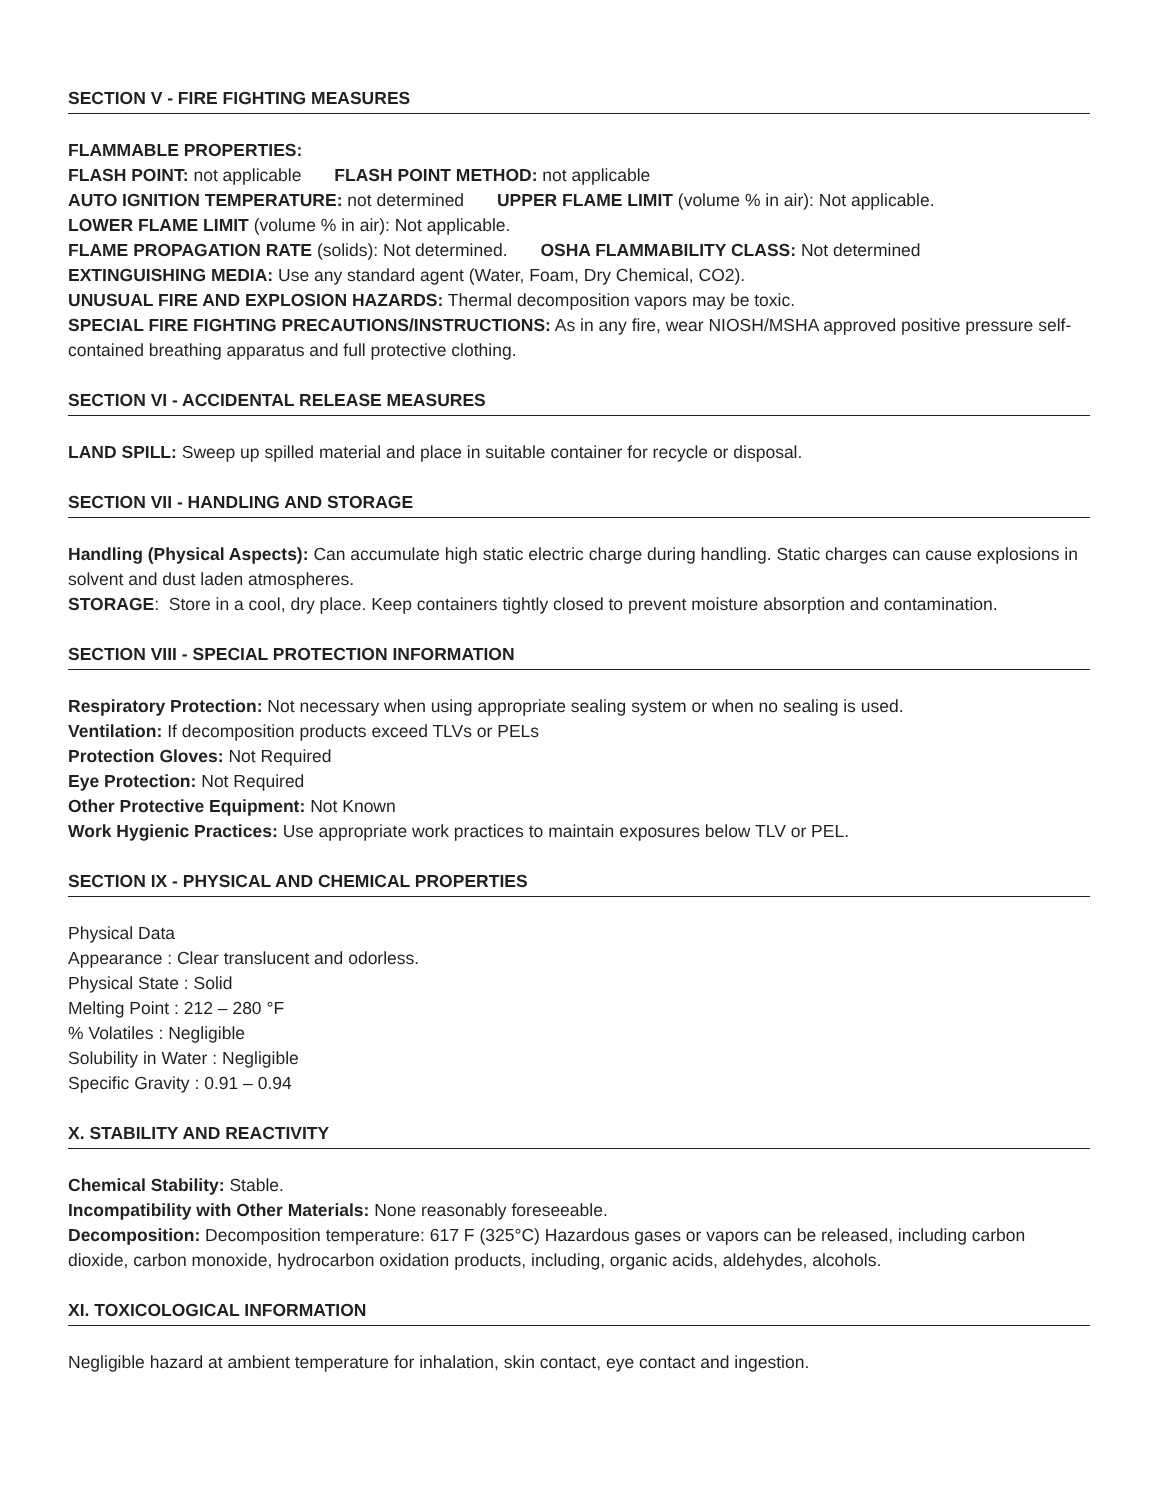SECTION V - FIRE FIGHTING MEASURES
FLAMMABLE PROPERTIES:
FLASH POINT: not applicable FLASH POINT METHOD: not applicable
AUTO IGNITION TEMPERATURE: not determined UPPER FLAME LIMIT (volume % in air): Not applicable.
LOWER FLAME LIMIT (volume % in air): Not applicable.
FLAME PROPAGATION RATE (solids): Not determined. OSHA FLAMMABILITY CLASS: Not determined
EXTINGUISHING MEDIA: Use any standard agent (Water, Foam, Dry Chemical, CO2).
UNUSUAL FIRE AND EXPLOSION HAZARDS: Thermal decomposition vapors may be toxic.
SPECIAL FIRE FIGHTING PRECAUTIONS/INSTRUCTIONS: As in any fire, wear NIOSH/MSHA approved positive pressure self-contained breathing apparatus and full protective clothing.
SECTION VI - ACCIDENTAL RELEASE MEASURES
LAND SPILL: Sweep up spilled material and place in suitable container for recycle or disposal.
SECTION VII - HANDLING AND STORAGE
Handling (Physical Aspects): Can accumulate high static electric charge during handling. Static charges can cause explosions in solvent and dust laden atmospheres.
STORAGE: Store in a cool, dry place. Keep containers tightly closed to prevent moisture absorption and contamination.
SECTION VIII - SPECIAL PROTECTION INFORMATION
Respiratory Protection: Not necessary when using appropriate sealing system or when no sealing is used.
Ventilation: If decomposition products exceed TLVs or PELs
Protection Gloves: Not Required
Eye Protection: Not Required
Other Protective Equipment: Not Known
Work Hygienic Practices: Use appropriate work practices to maintain exposures below TLV or PEL.
SECTION IX - PHYSICAL AND CHEMICAL PROPERTIES
Physical Data
Appearance : Clear translucent and odorless.
Physical State : Solid
Melting Point : 212 – 280 °F
% Volatiles : Negligible
Solubility in Water : Negligible
Specific Gravity : 0.91 – 0.94
X. STABILITY AND REACTIVITY
Chemical Stability: Stable.
Incompatibility with Other Materials: None reasonably foreseeable.
Decomposition: Decomposition temperature: 617 F (325°C) Hazardous gases or vapors can be released, including carbon dioxide, carbon monoxide, hydrocarbon oxidation products, including, organic acids, aldehydes, alcohols.
XI. TOXICOLOGICAL INFORMATION
Negligible hazard at ambient temperature for inhalation, skin contact, eye contact and ingestion.